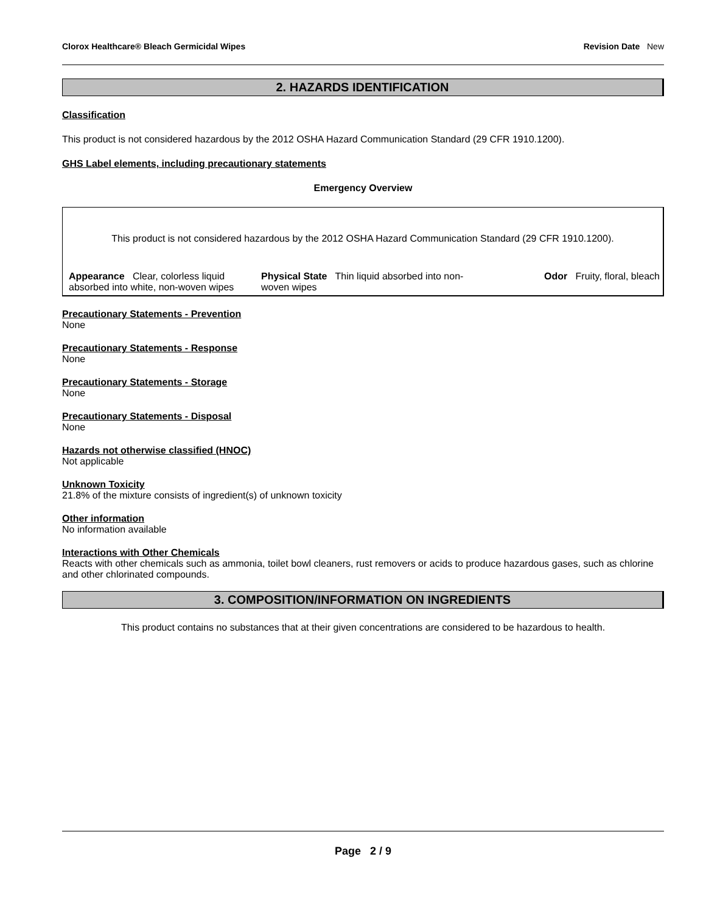Clorox Healthcare® Bleach Germicidal Wipes Revision Date New
2. HAZARDS IDENTIFICATION
Classification
This product is not considered hazardous by the 2012 OSHA Hazard Communication Standard (29 CFR 1910.1200).
GHS Label elements, including precautionary statements
Emergency Overview
This product is not considered hazardous by the 2012 OSHA Hazard Communication Standard (29 CFR 1910.1200).
Appearance Clear, colorless liquid absorbed into white, non-woven wipes
Physical State Thin liquid absorbed into non-woven wipes
Odor Fruity, floral, bleach
Precautionary Statements - Prevention
None
Precautionary Statements - Response
None
Precautionary Statements - Storage
None
Precautionary Statements - Disposal
None
Hazards not otherwise classified (HNOC)
Not applicable
Unknown Toxicity
21.8% of the mixture consists of ingredient(s) of unknown toxicity
Other information
No information available
Interactions with Other Chemicals
Reacts with other chemicals such as ammonia, toilet bowl cleaners, rust removers or acids to produce hazardous gases, such as chlorine and other chlorinated compounds.
3. COMPOSITION/INFORMATION ON INGREDIENTS
This product contains no substances that at their given concentrations are considered to be hazardous to health.
Page 2 / 9